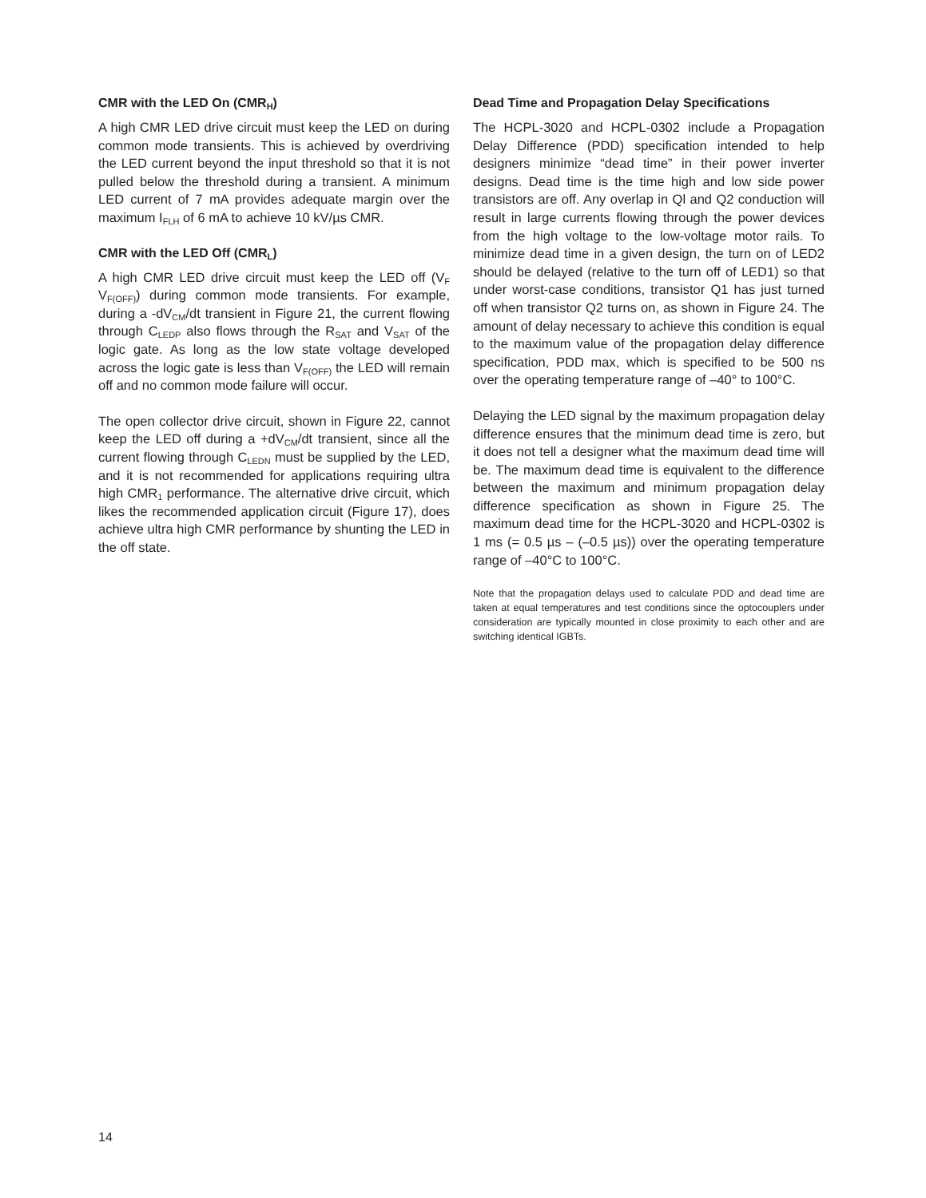CMR with the LED On (CMR<sub>H</sub>)
A high CMR LED drive circuit must keep the LED on during common mode transients. This is achieved by overdriving the LED current beyond the input threshold so that it is not pulled below the threshold during a transient. A minimum LED current of 7 mA provides adequate margin over the maximum I<sub>FLH</sub> of 6 mA to achieve 10 kV/µs CMR.
CMR with the LED Off (CMR<sub>L</sub>)
A high CMR LED drive circuit must keep the LED off (V<sub>F</sub> V<sub>F(OFF)</sub>) during common mode transients. For example, during a -dV<sub>CM</sub>/dt transient in Figure 21, the current flowing through C<sub>LEDP</sub> also flows through the R<sub>SAT</sub> and V<sub>SAT</sub> of the logic gate. As long as the low state voltage developed across the logic gate is less than V<sub>F(OFF)</sub> the LED will remain off and no common mode failure will occur.
The open collector drive circuit, shown in Figure 22, cannot keep the LED off during a +dV<sub>CM</sub>/dt transient, since all the current flowing through C<sub>LEDN</sub> must be supplied by the LED, and it is not recommended for applications requiring ultra high CMR<sub>1</sub> performance. The alternative drive circuit, which likes the recommended application circuit (Figure 17), does achieve ultra high CMR performance by shunting the LED in the off state.
Dead Time and Propagation Delay Specifications
The HCPL-3020 and HCPL-0302 include a Propagation Delay Difference (PDD) specification intended to help designers minimize “dead time” in their power inverter designs. Dead time is the time high and low side power transistors are off. Any overlap in Ql and Q2 conduction will result in large currents flowing through the power devices from the high voltage to the low-voltage motor rails. To minimize dead time in a given design, the turn on of LED2 should be delayed (relative to the turn off of LED1) so that under worst-case conditions, transistor Q1 has just turned off when transistor Q2 turns on, as shown in Figure 24. The amount of delay necessary to achieve this condition is equal to the maximum value of the propagation delay difference specification, PDD max, which is specified to be 500 ns over the operating temperature range of –40° to 100°C.
Delaying the LED signal by the maximum propagation delay difference ensures that the minimum dead time is zero, but it does not tell a designer what the maximum dead time will be. The maximum dead time is equivalent to the difference between the maximum and minimum propagation delay difference specification as shown in Figure 25. The maximum dead time for the HCPL-3020 and HCPL-0302 is 1 ms (= 0.5 µs – (–0.5 µs)) over the operating temperature range of –40°C to 100°C.
Note that the propagation delays used to calculate PDD and dead time are taken at equal temperatures and test conditions since the optocouplers under consideration are typically mounted in close proximity to each other and are switching identical IGBTs.
14